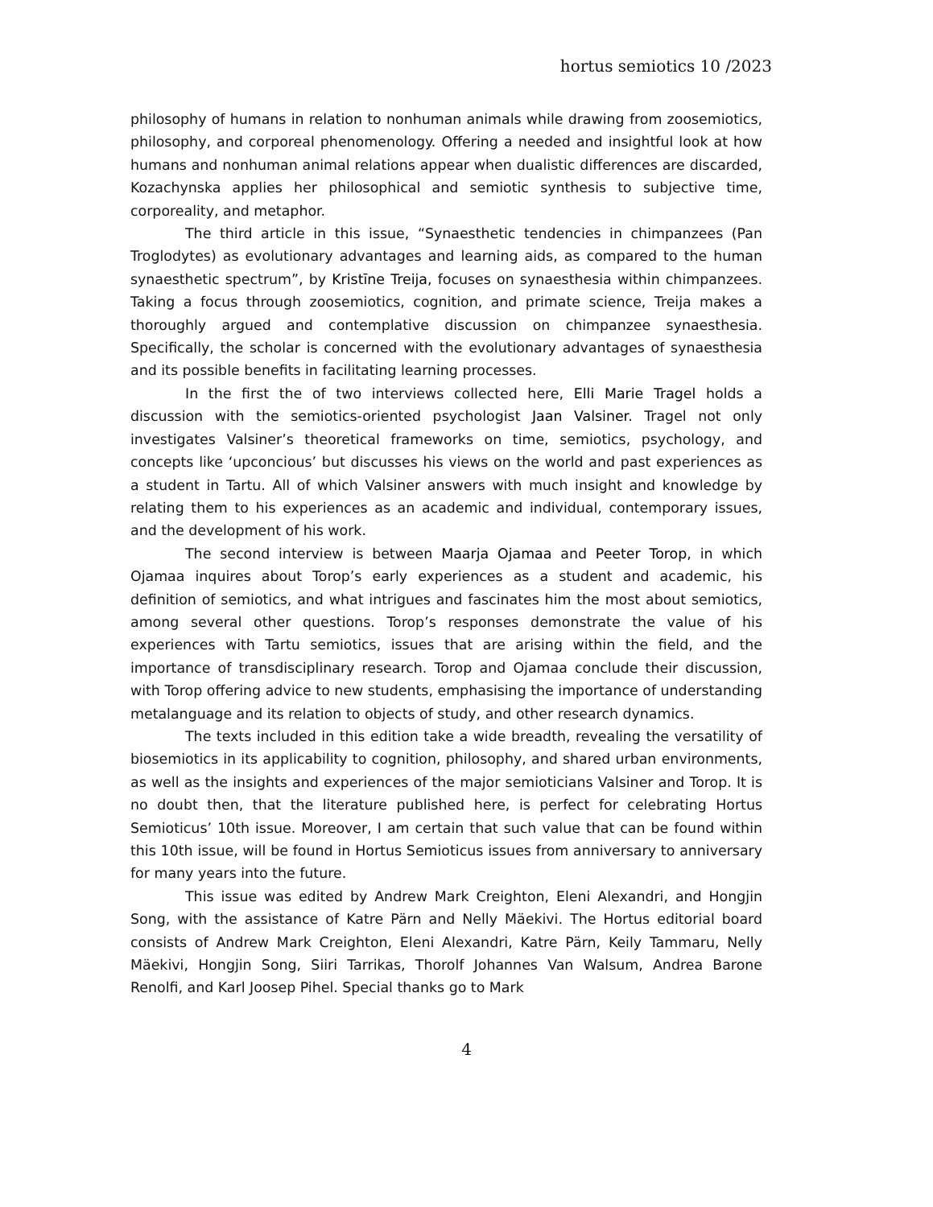hortus semiotics 10 /2023
philosophy of humans in relation to nonhuman animals while drawing from zoosemiotics, philosophy, and corporeal phenomenology. Offering a needed and insightful look at how humans and nonhuman animal relations appear when dualistic differences are discarded, Kozachynska applies her philosophical and semiotic synthesis to subjective time, corporeality, and metaphor.
The third article in this issue, “Synaesthetic tendencies in chimpanzees (Pan Troglodytes) as evolutionary advantages and learning aids, as compared to the human synaesthetic spectrum”, by Kristīne Treija, focuses on synaesthesia within chimpanzees. Taking a focus through zoosemiotics, cognition, and primate science, Treija makes a thoroughly argued and contemplative discussion on chimpanzee synaesthesia. Specifically, the scholar is concerned with the evolutionary advantages of synaesthesia and its possible benefits in facilitating learning processes.
In the first the of two interviews collected here, Elli Marie Tragel holds a discussion with the semiotics-oriented psychologist Jaan Valsiner. Tragel not only investigates Valsiner’s theoretical frameworks on time, semiotics, psychology, and concepts like ‘upconcious’ but discusses his views on the world and past experiences as a student in Tartu. All of which Valsiner answers with much insight and knowledge by relating them to his experiences as an academic and individual, contemporary issues, and the development of his work.
The second interview is between Maarja Ojamaa and Peeter Torop, in which Ojamaa inquires about Torop’s early experiences as a student and academic, his definition of semiotics, and what intrigues and fascinates him the most about semiotics, among several other questions. Torop’s responses demonstrate the value of his experiences with Tartu semiotics, issues that are arising within the field, and the importance of transdisciplinary research. Torop and Ojamaa conclude their discussion, with Torop offering advice to new students, emphasising the importance of understanding metalanguage and its relation to objects of study, and other research dynamics.
The texts included in this edition take a wide breadth, revealing the versatility of biosemiotics in its applicability to cognition, philosophy, and shared urban environments, as well as the insights and experiences of the major semioticians Valsiner and Torop. It is no doubt then, that the literature published here, is perfect for celebrating Hortus Semioticus’ 10th issue. Moreover, I am certain that such value that can be found within this 10th issue, will be found in Hortus Semioticus issues from anniversary to anniversary for many years into the future.
This issue was edited by Andrew Mark Creighton, Eleni Alexandri, and Hongjin Song, with the assistance of Katre Pärn and Nelly Mäekivi. The Hortus editorial board consists of Andrew Mark Creighton, Eleni Alexandri, Katre Pärn, Keily Tammaru, Nelly Mäekivi, Hongjin Song, Siiri Tarrikas, Thorolf Johannes Van Walsum, Andrea Barone Renolfi, and Karl Joosep Pihel. Special thanks go to Mark
4